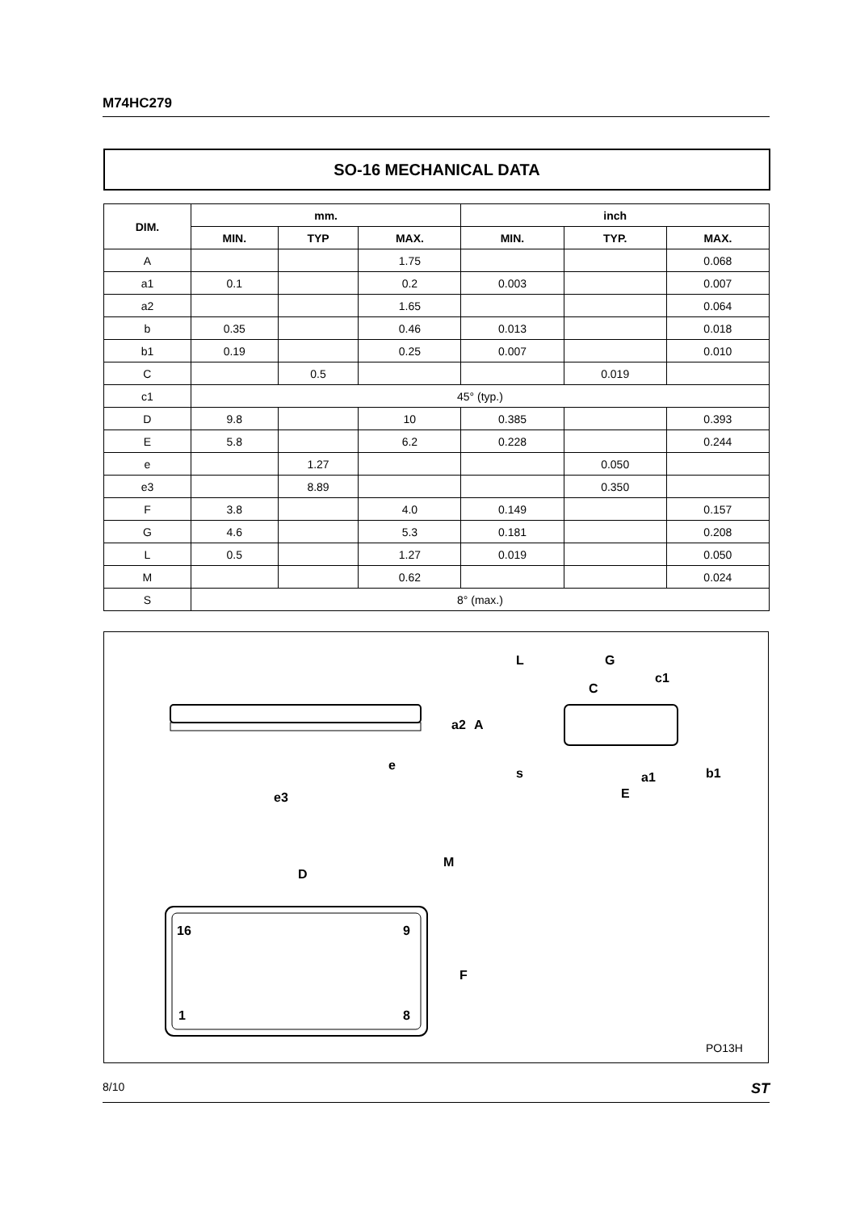M74HC279
SO-16 MECHANICAL DATA
| DIM. | mm. | | | inch | | |
| --- | --- | --- | --- | --- | --- | --- |
| | MIN. | TYP | MAX. | MIN. | TYP. | MAX. |
| A | | | 1.75 | | | 0.068 |
| a1 | 0.1 | | 0.2 | 0.003 | | 0.007 |
| a2 | | | 1.65 | | | 0.064 |
| b | 0.35 | | 0.46 | 0.013 | | 0.018 |
| b1 | 0.19 | | 0.25 | 0.007 | | 0.010 |
| C | | 0.5 | | | 0.019 | |
| c1 | 45° (typ.) | | | | | |
| D | 9.8 | | 10 | 0.385 | | 0.393 |
| E | 5.8 | | 6.2 | 0.228 | | 0.244 |
| e | | 1.27 | | | 0.050 | |
| e3 | | 8.89 | | | 0.350 | |
| F | 3.8 | | 4.0 | 0.149 | | 0.157 |
| G | 4.6 | | 5.3 | 0.181 | | 0.208 |
| L | 0.5 | | 1.27 | 0.019 | | 0.050 |
| M | | | 0.62 | | | 0.024 |
| S | 8° (max.) | | | | | |
16
9
1
8
D
M
F
e3
e
a2
A
L
G
c1
C
s
E
a1
b1
PO13H
8/10 ST